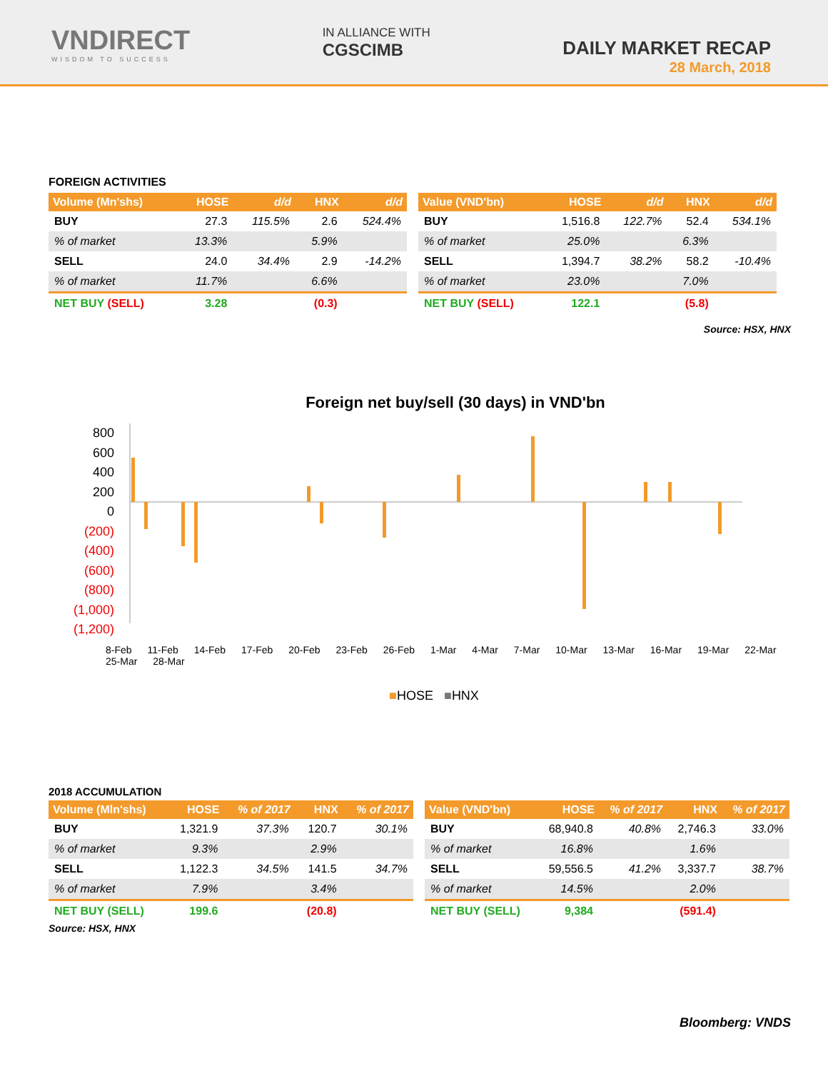VNDIRECT
WISDOM TO SUCCESS
IN ALLIANCE WITH
CGSCIMB
DAILY MARKET RECAP
28 March, 2018
FOREIGN ACTIVITIES
| Volume (Mn'shs) | HOSE | d/d | HNX | d/d |
| --- | --- | --- | --- | --- |
| BUY | 27.3 | 115.5% | 2.6 | 524.4% |
| % of market | 13.3% | | 5.9% | |
| SELL | 24.0 | 34.4% | 2.9 | -14.2% |
| % of market | 11.7% | | 6.6% | |
| NET BUY (SELL) | 3.28 | | (0.3) | |
| Value (VND'bn) | HOSE | d/d | HNX | d/d |
| --- | --- | --- | --- | --- |
| BUY | 1,516.8 | 122.7% | 52.4 | 534.1% |
| % of market | 25.0% | | 6.3% | |
| SELL | 1,394.7 | 38.2% | 58.2 | -10.4% |
| % of market | 23.0% | | 7.0% | |
| NET BUY (SELL) | 122.1 | | (5.8) | |
Source: HSX, HNX
Foreign net buy/sell (30 days) in VND'bn
800
600
400
200
0
(200)
(400)
(600)
(800)
(1,000)
(1,200)
8-Feb 11-Feb 14-Feb 17-Feb 20-Feb 23-Feb 26-Feb 1-Mar 4-Mar 7-Mar 10-Mar 13-Mar 16-Mar 19-Mar 22-Mar 25-Mar 28-Mar
■HOSE ■HNX
2018 ACCUMULATION
| Volume (Mln'shs) | HOSE | % of 2017 | HNX | % of 2017 |
| --- | --- | --- | --- | --- |
| BUY | 1,321.9 | 37.3% | 120.7 | 30.1% |
| % of market | 9.3% | | 2.9% | |
| SELL | 1,122.3 | 34.5% | 141.5 | 34.7% |
| % of market | 7.9% | | 3.4% | |
| NET BUY (SELL) | 199.6 | | (20.8) | |
| Value (VND'bn) | HOSE | % of 2017 | HNX | % of 2017 |
| --- | --- | --- | --- | --- |
| BUY | 68,940.8 | 40.8% | 2,746.3 | 33.0% |
| % of market | 16.8% | | 1.6% | |
| SELL | 59,556.5 | 41.2% | 3,337.7 | 38.7% |
| % of market | 14.5% | | 2.0% | |
| NET BUY (SELL) | 9,384 | | (591.4) | |
Source: HSX, HNX
Bloomberg: VNDS